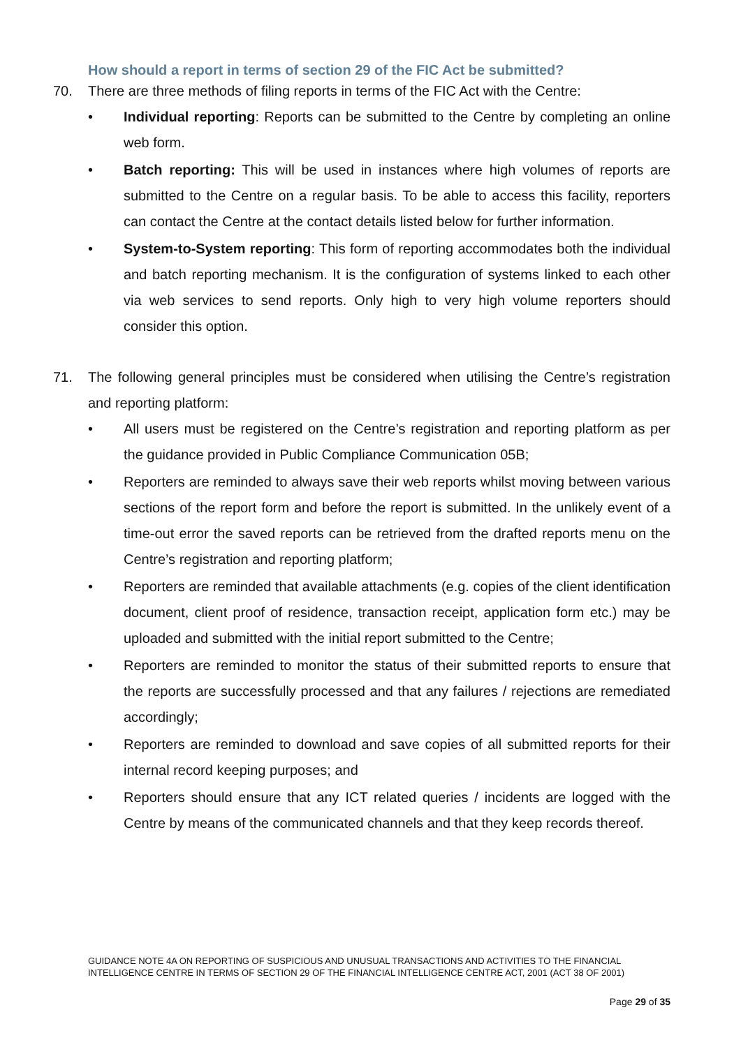How should a report in terms of section 29 of the FIC Act be submitted?
70. There are three methods of filing reports in terms of the FIC Act with the Centre:
• Individual reporting: Reports can be submitted to the Centre by completing an online web form.
• Batch reporting: This will be used in instances where high volumes of reports are submitted to the Centre on a regular basis. To be able to access this facility, reporters can contact the Centre at the contact details listed below for further information.
• System-to-System reporting: This form of reporting accommodates both the individual and batch reporting mechanism. It is the configuration of systems linked to each other via web services to send reports. Only high to very high volume reporters should consider this option.
71. The following general principles must be considered when utilising the Centre’s registration and reporting platform:
• All users must be registered on the Centre’s registration and reporting platform as per the guidance provided in Public Compliance Communication 05B;
• Reporters are reminded to always save their web reports whilst moving between various sections of the report form and before the report is submitted. In the unlikely event of a time-out error the saved reports can be retrieved from the drafted reports menu on the Centre’s registration and reporting platform;
• Reporters are reminded that available attachments (e.g. copies of the client identification document, client proof of residence, transaction receipt, application form etc.) may be uploaded and submitted with the initial report submitted to the Centre;
• Reporters are reminded to monitor the status of their submitted reports to ensure that the reports are successfully processed and that any failures / rejections are remediated accordingly;
• Reporters are reminded to download and save copies of all submitted reports for their internal record keeping purposes; and
• Reporters should ensure that any ICT related queries / incidents are logged with the Centre by means of the communicated channels and that they keep records thereof.
GUIDANCE NOTE 4A ON REPORTING OF SUSPICIOUS AND UNUSUAL TRANSACTIONS AND ACTIVITIES TO THE FINANCIAL INTELLIGENCE CENTRE IN TERMS OF SECTION 29 OF THE FINANCIAL INTELLIGENCE CENTRE ACT, 2001 (ACT 38 OF 2001)
Page 29 of 35